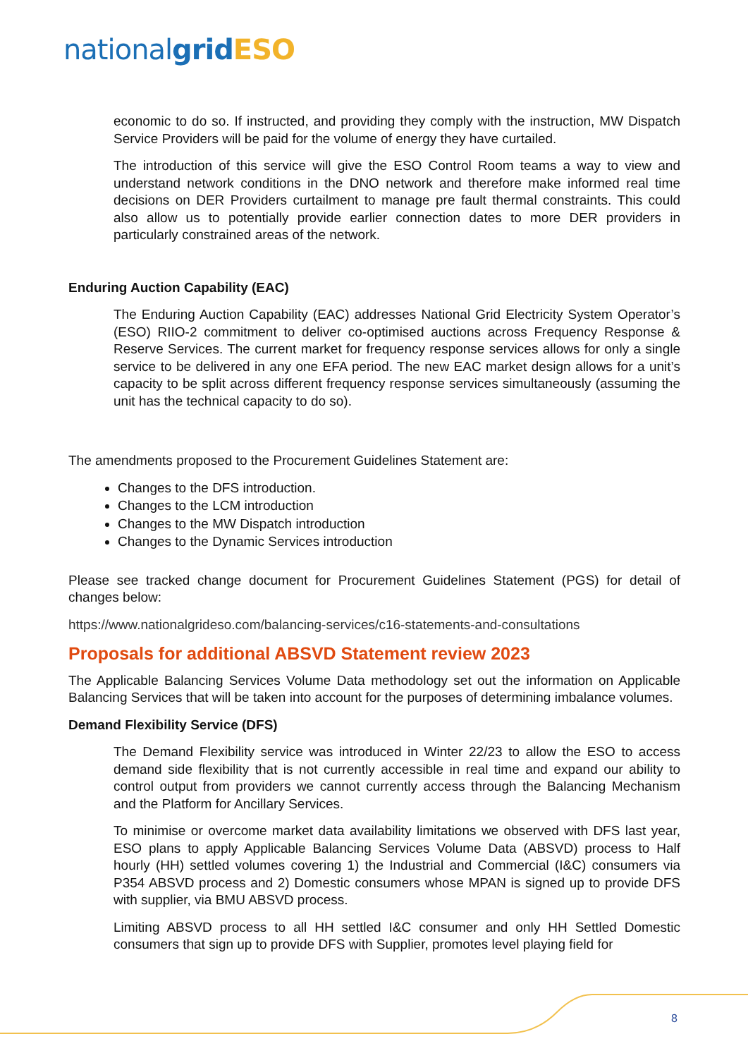national grid ESO
economic to do so. If instructed, and providing they comply with the instruction, MW Dispatch Service Providers will be paid for the volume of energy they have curtailed.
The introduction of this service will give the ESO Control Room teams a way to view and understand network conditions in the DNO network and therefore make informed real time decisions on DER Providers curtailment to manage pre fault thermal constraints. This could also allow us to potentially provide earlier connection dates to more DER providers in particularly constrained areas of the network.
Enduring Auction Capability (EAC)
The Enduring Auction Capability (EAC) addresses National Grid Electricity System Operator’s (ESO) RIIO-2 commitment to deliver co-optimised auctions across Frequency Response & Reserve Services. The current market for frequency response services allows for only a single service to be delivered in any one EFA period. The new EAC market design allows for a unit’s capacity to be split across different frequency response services simultaneously (assuming the unit has the technical capacity to do so).
The amendments proposed to the Procurement Guidelines Statement are:
Changes to the DFS introduction.
Changes to the LCM introduction
Changes to the MW Dispatch introduction
Changes to the Dynamic Services introduction
Please see tracked change document for Procurement Guidelines Statement (PGS) for detail of changes below:
https://www.nationalgrideso.com/balancing-services/c16-statements-and-consultations
Proposals for additional ABSVD Statement review 2023
The Applicable Balancing Services Volume Data methodology set out the information on Applicable Balancing Services that will be taken into account for the purposes of determining imbalance volumes.
Demand Flexibility Service (DFS)
The Demand Flexibility service was introduced in Winter 22/23 to allow the ESO to access demand side flexibility that is not currently accessible in real time and expand our ability to control output from providers we cannot currently access through the Balancing Mechanism and the Platform for Ancillary Services.
To minimise or overcome market data availability limitations we observed with DFS last year, ESO plans to apply Applicable Balancing Services Volume Data (ABSVD) process to Half hourly (HH) settled volumes covering 1) the Industrial and Commercial (I&C) consumers via P354 ABSVD process and 2) Domestic consumers whose MPAN is signed up to provide DFS with supplier, via BMU ABSVD process.
Limiting ABSVD process to all HH settled I&C consumer and only HH Settled Domestic consumers that sign up to provide DFS with Supplier, promotes level playing field for
8